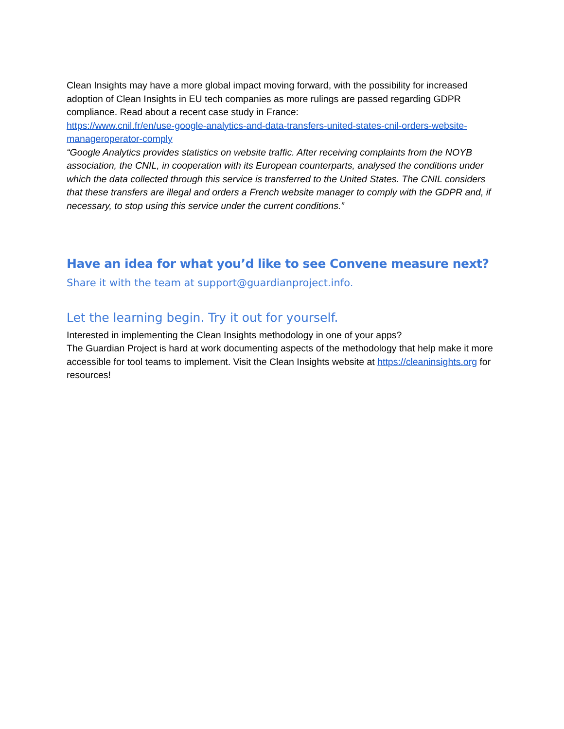Clean Insights may have a more global impact moving forward, with the possibility for increased adoption of Clean Insights in EU tech companies as more rulings are passed regarding GDPR compliance. Read about a recent case study in France:
https://www.cnil.fr/en/use-google-analytics-and-data-transfers-united-states-cnil-orders-website-manageroperator-comply
“Google Analytics provides statistics on website traffic. After receiving complaints from the NOYB association, the CNIL, in cooperation with its European counterparts, analysed the conditions under which the data collected through this service is transferred to the United States. The CNIL considers that these transfers are illegal and orders a French website manager to comply with the GDPR and, if necessary, to stop using this service under the current conditions.”
Have an idea for what you’d like to see Convene measure next?
Share it with the team at support@guardianproject.info.
Let the learning begin. Try it out for yourself.
Interested in implementing the Clean Insights methodology in one of your apps?
The Guardian Project is hard at work documenting aspects of the methodology that help make it more accessible for tool teams to implement. Visit the Clean Insights website at https://cleaninsights.org for resources!